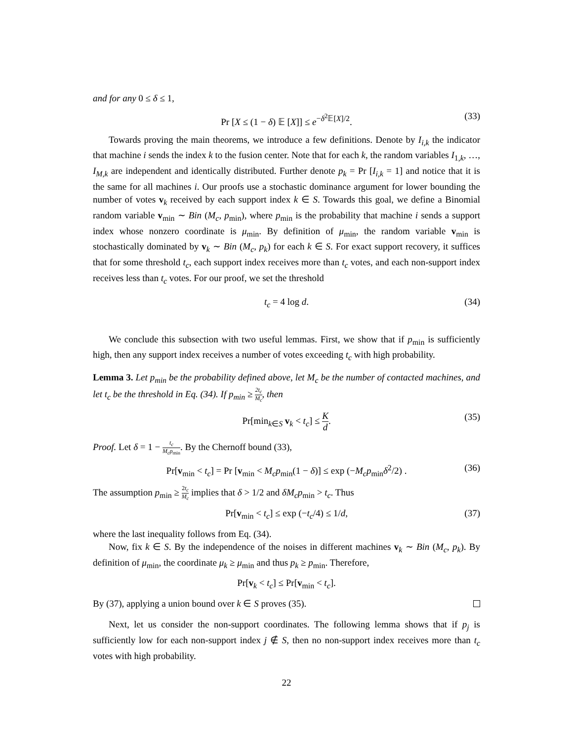and for any 0 ≤ δ ≤ 1,
Pr [X ≤ (1 − δ) 𝔼 [X]] ≤ e<sup>−δ<sup>2</sup>𝔼[X]/2</sup>. (33)
Towards proving the main theorems, we introduce a few definitions. Denote by I<sub>i,k</sub> the indicator that machine i sends the index k to the fusion center. Note that for each k, the random variables I<sub>1,k</sub>, …, I<sub>M,k</sub> are independent and identically distributed. Further denote p<sub>k</sub> = Pr [I<sub>i,k</sub> = 1] and notice that it is the same for all machines i. Our proofs use a stochastic dominance argument for lower bounding the number of votes v<sub>k</sub> received by each support index k ∈ S. Towards this goal, we define a Binomial random variable v<sub>min</sub> ∼ Bin (M<sub>c</sub>, p<sub>min</sub>), where p<sub>min</sub> is the probability that machine i sends a support index whose nonzero coordinate is μ<sub>min</sub>. By definition of μ<sub>min</sub>, the random variable v<sub>min</sub> is stochastically dominated by v<sub>k</sub> ∼ Bin (M<sub>c</sub>, p<sub>k</sub>) for each k ∈ S. For exact support recovery, it suffices that for some threshold t<sub>c</sub>, each support index receives more than t<sub>c</sub> votes, and each non-support index receives less than t<sub>c</sub> votes. For our proof, we set the threshold
t<sub>c</sub> = 4 log d. (34)
We conclude this subsection with two useful lemmas. First, we show that if p<sub>min</sub> is sufficiently high, then any support index receives a number of votes exceeding t<sub>c</sub> with high probability.
Lemma 3. Let p<sub>min</sub> be the probability defined above, let M<sub>c</sub> be the number of contacted machines, and let t<sub>c</sub> be the threshold in Eq. (34). If p<sub>min</sub> ≥ 2t<sub>c</sub> M<sub>c</sub>, then
Pr[min<sub>k∈S</sub> v<sub>k</sub> < t<sub>c</sub>] ≤ K d. (35)
Proof. Let δ = 1 − t<sub>c</sub> M<sub>c</sub>p<sub>min</sub>. By the Chernoff bound (33),
Pr[v<sub>min</sub> < t<sub>c</sub>] = Pr [v<sub>min</sub> < M<sub>c</sub>p<sub>min</sub>(1 − δ)] ≤ exp (−M<sub>c</sub>p<sub>min</sub>δ<sup>2</sup>/2) . (36)
The assumption p<sub>min</sub> ≥ 2t<sub>c</sub> M<sub>c</sub> implies that δ > 1/2 and δM<sub>c</sub>p<sub>min</sub> > t<sub>c</sub>. Thus
Pr[v<sub>min</sub> < t<sub>c</sub>] ≤ exp (−t<sub>c</sub>/4) ≤ 1/d, (37)
where the last inequality follows from Eq. (34).
Now, fix k ∈ S. By the independence of the noises in different machines v<sub>k</sub> ∼ Bin (M<sub>c</sub>, p<sub>k</sub>). By definition of μ<sub>min</sub>, the coordinate μ<sub>k</sub> ≥ μ<sub>min</sub> and thus p<sub>k</sub> ≥ p<sub>min</sub>. Therefore,
Pr[v<sub>k</sub> < t<sub>c</sub>] ≤ Pr[v<sub>min</sub> < t<sub>c</sub>].
By (37), applying a union bound over k ∈ S proves (35).
Next, let us consider the non-support coordinates. The following lemma shows that if p<sub>j</sub> is sufficiently low for each non-support index j ∉ S, then no non-support index receives more than t<sub>c</sub> votes with high probability.
22